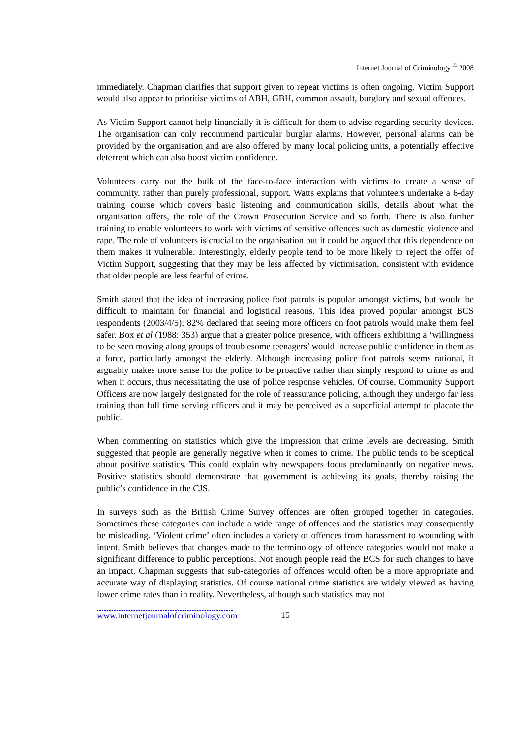Internet Journal of Criminology <sup>©</sup> 2008
immediately. Chapman clarifies that support given to repeat victims is often ongoing. Victim Support would also appear to prioritise victims of ABH, GBH, common assault, burglary and sexual offences.
As Victim Support cannot help financially it is difficult for them to advise regarding security devices. The organisation can only recommend particular burglar alarms. However, personal alarms can be provided by the organisation and are also offered by many local policing units, a potentially effective deterrent which can also boost victim confidence.
Volunteers carry out the bulk of the face-to-face interaction with victims to create a sense of community, rather than purely professional, support. Watts explains that volunteers undertake a 6-day training course which covers basic listening and communication skills, details about what the organisation offers, the role of the Crown Prosecution Service and so forth. There is also further training to enable volunteers to work with victims of sensitive offences such as domestic violence and rape. The role of volunteers is crucial to the organisation but it could be argued that this dependence on them makes it vulnerable. Interestingly, elderly people tend to be more likely to reject the offer of Victim Support, suggesting that they may be less affected by victimisation, consistent with evidence that older people are less fearful of crime.
Smith stated that the idea of increasing police foot patrols is popular amongst victims, but would be difficult to maintain for financial and logistical reasons. This idea proved popular amongst BCS respondents (2003/4/5); 82% declared that seeing more officers on foot patrols would make them feel safer. Box et al (1988: 353) argue that a greater police presence, with officers exhibiting a ‘willingness to be seen moving along groups of troublesome teenagers’ would increase public confidence in them as a force, particularly amongst the elderly. Although increasing police foot patrols seems rational, it arguably makes more sense for the police to be proactive rather than simply respond to crime as and when it occurs, thus necessitating the use of police response vehicles. Of course, Community Support Officers are now largely designated for the role of reassurance policing, although they undergo far less training than full time serving officers and it may be perceived as a superficial attempt to placate the public.
When commenting on statistics which give the impression that crime levels are decreasing, Smith suggested that people are generally negative when it comes to crime. The public tends to be sceptical about positive statistics. This could explain why newspapers focus predominantly on negative news. Positive statistics should demonstrate that government is achieving its goals, thereby raising the public’s confidence in the CJS.
In surveys such as the British Crime Survey offences are often grouped together in categories. Sometimes these categories can include a wide range of offences and the statistics may consequently be misleading. ‘Violent crime’ often includes a variety of offences from harassment to wounding with intent. Smith believes that changes made to the terminology of offence categories would not make a significant difference to public perceptions. Not enough people read the BCS for such changes to have an impact. Chapman suggests that sub-categories of offences would often be a more appropriate and accurate way of displaying statistics. Of course national crime statistics are widely viewed as having lower crime rates than in reality. Nevertheless, although such statistics may not
www.internetjournalofcriminology.com 15